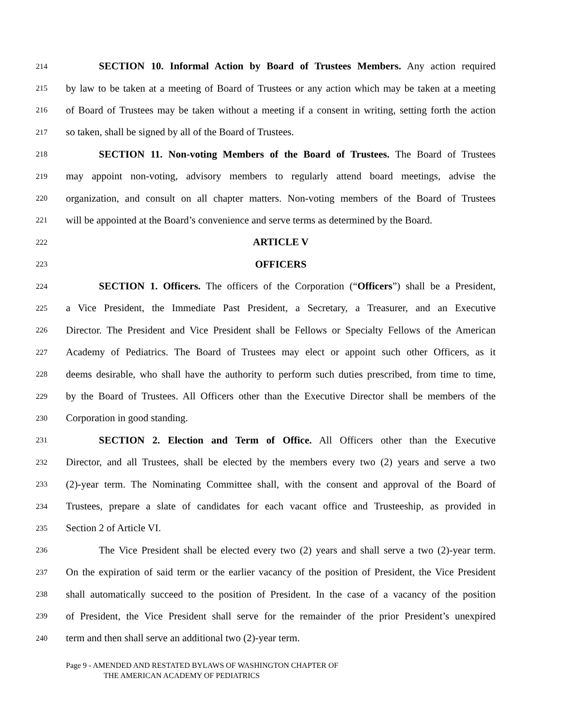214 SECTION 10. Informal Action by Board of Trustees Members. Any action required
215 by law to be taken at a meeting of Board of Trustees or any action which may be taken at a meeting
216 of Board of Trustees may be taken without a meeting if a consent in writing, setting forth the action
217 so taken, shall be signed by all of the Board of Trustees.
218 SECTION 11. Non-voting Members of the Board of Trustees. The Board of Trustees
219 may appoint non-voting, advisory members to regularly attend board meetings, advise the
220 organization, and consult on all chapter matters. Non-voting members of the Board of Trustees
221 will be appointed at the Board’s convenience and serve terms as determined by the Board.
222 ARTICLE V
223 OFFICERS
224 SECTION 1. Officers. The officers of the Corporation (“Officers”) shall be a President,
225 a Vice President, the Immediate Past President, a Secretary, a Treasurer, and an Executive
226 Director. The President and Vice President shall be Fellows or Specialty Fellows of the American
227 Academy of Pediatrics. The Board of Trustees may elect or appoint such other Officers, as it
228 deems desirable, who shall have the authority to perform such duties prescribed, from time to time,
229 by the Board of Trustees. All Officers other than the Executive Director shall be members of the
230 Corporation in good standing.
231 SECTION 2. Election and Term of Office. All Officers other than the Executive
232 Director, and all Trustees, shall be elected by the members every two (2) years and serve a two
233 (2)-year term. The Nominating Committee shall, with the consent and approval of the Board of
234 Trustees, prepare a slate of candidates for each vacant office and Trusteeship, as provided in
235 Section 2 of Article VI.
236 The Vice President shall be elected every two (2) years and shall serve a two (2)-year term.
237 On the expiration of said term or the earlier vacancy of the position of President, the Vice President
238 shall automatically succeed to the position of President. In the case of a vacancy of the position
239 of President, the Vice President shall serve for the remainder of the prior President’s unexpired
240 term and then shall serve an additional two (2)-year term.
Page 9 - AMENDED AND RESTATED BYLAWS OF WASHINGTON CHAPTER OF
THE AMERICAN ACADEMY OF PEDIATRICS